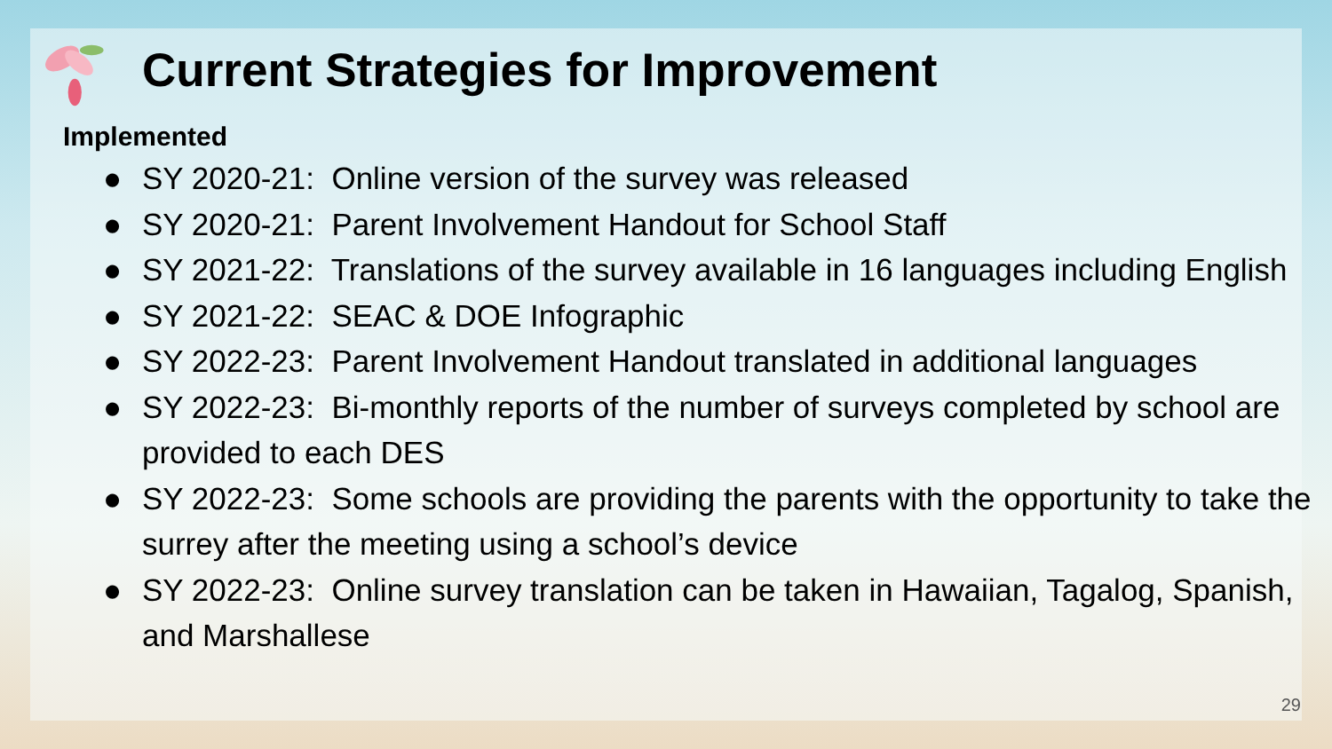Current Strategies for Improvement
Implemented
● SY 2020-21: Online version of the survey was released
● SY 2020-21: Parent Involvement Handout for School Staff
● SY 2021-22: Translations of the survey available in 16 languages including English
● SY 2021-22: SEAC & DOE Infographic
● SY 2022-23: Parent Involvement Handout translated in additional languages
● SY 2022-23: Bi-monthly reports of the number of surveys completed by school are provided to each DES
● SY 2022-23: Some schools are providing the parents with the opportunity to take the surrey after the meeting using a school’s device
● SY 2022-23: Online survey translation can be taken in Hawaiian, Tagalog, Spanish, and Marshallese
29